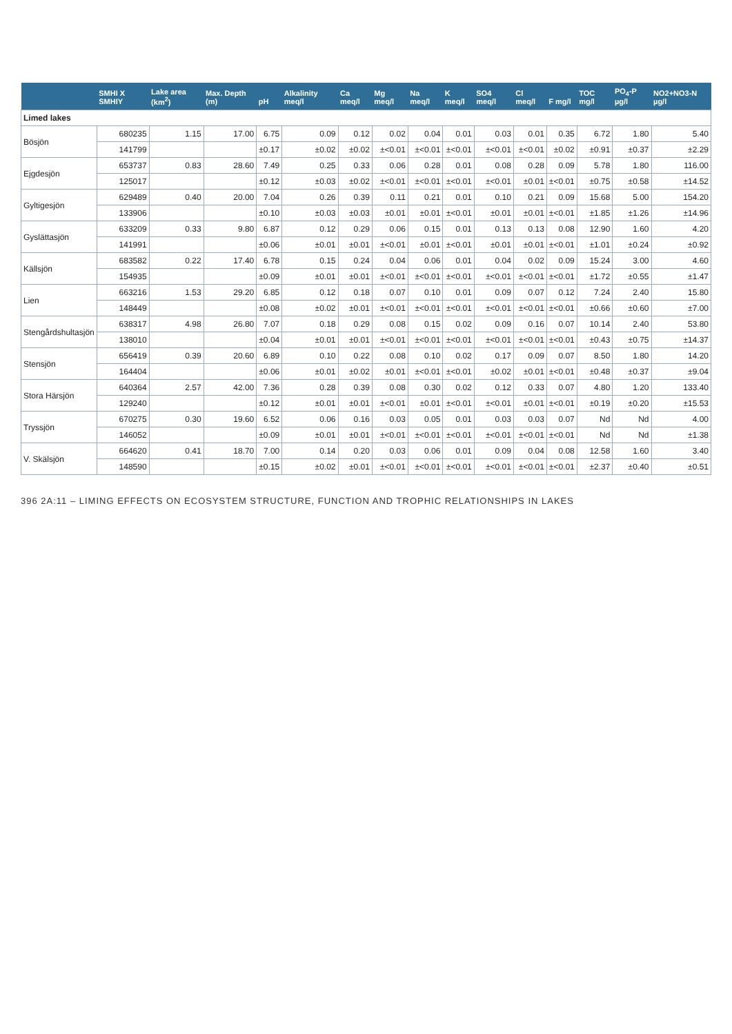| | SMHI X SMHIY | Lake area (km<sup>2</sup>) | Max. Depth (m) | pH | Alkalinity meq/l | Ca meq/l | Mg meq/l | Na meq/l | K meq/l | SO4 meq/l | Cl meq/l | F mg/l | TOC mg/l | PO<sub>4</sub>-P µg/l | NO2+NO3-N µg/l |
| --- | --- | --- | --- | --- | --- | --- | --- | --- | --- | --- | --- | --- | --- | --- | --- |
| Limed lakes | | | | | | | | | | | | | | | |
| Bösjön | 680235 | 1.15 | 17.00 | 6.75 | 0.09 | 0.12 | 0.02 | 0.04 | 0.01 | 0.03 | 0.01 | 0.35 | 6.72 | 1.80 | 5.40 |
| | 141799 | | | ±0.17 | ±0.02 | ±0.02 | ±<0.01 | ±<0.01 | ±<0.01 | ±<0.01 | ±<0.01 | ±0.02 | ±0.91 | ±0.37 | ±2.29 |
| Ejgdesjön | 653737 | 0.83 | 28.60 | 7.49 | 0.25 | 0.33 | 0.06 | 0.28 | 0.01 | 0.08 | 0.28 | 0.09 | 5.78 | 1.80 | 116.00 |
| | 125017 | | | ±0.12 | ±0.03 | ±0.02 | ±<0.01 | ±<0.01 | ±<0.01 | ±<0.01 | ±0.01 | ±<0.01 | ±0.75 | ±0.58 | ±14.52 |
| Gyltigesjön | 629489 | 0.40 | 20.00 | 7.04 | 0.26 | 0.39 | 0.11 | 0.21 | 0.01 | 0.10 | 0.21 | 0.09 | 15.68 | 5.00 | 154.20 |
| | 133906 | | | ±0.10 | ±0.03 | ±0.03 | ±0.01 | ±0.01 | ±<0.01 | ±0.01 | ±0.01 | ±<0.01 | ±1.85 | ±1.26 | ±14.96 |
| Gyslättasjön | 633209 | 0.33 | 9.80 | 6.87 | 0.12 | 0.29 | 0.06 | 0.15 | 0.01 | 0.13 | 0.13 | 0.08 | 12.90 | 1.60 | 4.20 |
| | 141991 | | | ±0.06 | ±0.01 | ±0.01 | ±<0.01 | ±0.01 | ±<0.01 | ±0.01 | ±0.01 | ±<0.01 | ±1.01 | ±0.24 | ±0.92 |
| Källsjön | 683582 | 0.22 | 17.40 | 6.78 | 0.15 | 0.24 | 0.04 | 0.06 | 0.01 | 0.04 | 0.02 | 0.09 | 15.24 | 3.00 | 4.60 |
| | 154935 | | | ±0.09 | ±0.01 | ±0.01 | ±<0.01 | ±<0.01 | ±<0.01 | ±<0.01 | ±<0.01 | ±<0.01 | ±1.72 | ±0.55 | ±1.47 |
| Lien | 663216 | 1.53 | 29.20 | 6.85 | 0.12 | 0.18 | 0.07 | 0.10 | 0.01 | 0.09 | 0.07 | 0.12 | 7.24 | 2.40 | 15.80 |
| | 148449 | | | ±0.08 | ±0.02 | ±0.01 | ±<0.01 | ±<0.01 | ±<0.01 | ±<0.01 | ±<0.01 | ±<0.01 | ±0.66 | ±0.60 | ±7.00 |
| Stengårdshultasjön | 638317 | 4.98 | 26.80 | 7.07 | 0.18 | 0.29 | 0.08 | 0.15 | 0.02 | 0.09 | 0.16 | 0.07 | 10.14 | 2.40 | 53.80 |
| | 138010 | | | ±0.04 | ±0.01 | ±0.01 | ±<0.01 | ±<0.01 | ±<0.01 | ±<0.01 | ±<0.01 | ±<0.01 | ±0.43 | ±0.75 | ±14.37 |
| Stensjön | 656419 | 0.39 | 20.60 | 6.89 | 0.10 | 0.22 | 0.08 | 0.10 | 0.02 | 0.17 | 0.09 | 0.07 | 8.50 | 1.80 | 14.20 |
| | 164404 | | | ±0.06 | ±0.01 | ±0.02 | ±0.01 | ±<0.01 | ±<0.01 | ±0.02 | ±0.01 | ±<0.01 | ±0.48 | ±0.37 | ±9.04 |
| Stora Härsjön | 640364 | 2.57 | 42.00 | 7.36 | 0.28 | 0.39 | 0.08 | 0.30 | 0.02 | 0.12 | 0.33 | 0.07 | 4.80 | 1.20 | 133.40 |
| | 129240 | | | ±0.12 | ±0.01 | ±0.01 | ±<0.01 | ±0.01 | ±<0.01 | ±<0.01 | ±0.01 | ±<0.01 | ±0.19 | ±0.20 | ±15.53 |
| Tryssjön | 670275 | 0.30 | 19.60 | 6.52 | 0.06 | 0.16 | 0.03 | 0.05 | 0.01 | 0.03 | 0.03 | 0.07 | Nd | Nd | 4.00 |
| | 146052 | | | ±0.09 | ±0.01 | ±0.01 | ±<0.01 | ±<0.01 | ±<0.01 | ±<0.01 | ±<0.01 | ±<0.01 | Nd | Nd | ±1.38 |
| V. Skälsjön | 664620 | 0.41 | 18.70 | 7.00 | 0.14 | 0.20 | 0.03 | 0.06 | 0.01 | 0.09 | 0.04 | 0.08 | 12.58 | 1.60 | 3.40 |
| | 148590 | | | ±0.15 | ±0.02 | ±0.01 | ±<0.01 | ±<0.01 | ±<0.01 | ±<0.01 | ±<0.01 | ±<0.01 | ±2.37 | ±0.40 | ±0.51 |
396 2A:11 – LIMING EFFECTS ON ECOSYSTEM STRUCTURE, FUNCTION AND TROPHIC RELATIONSHIPS IN LAKES